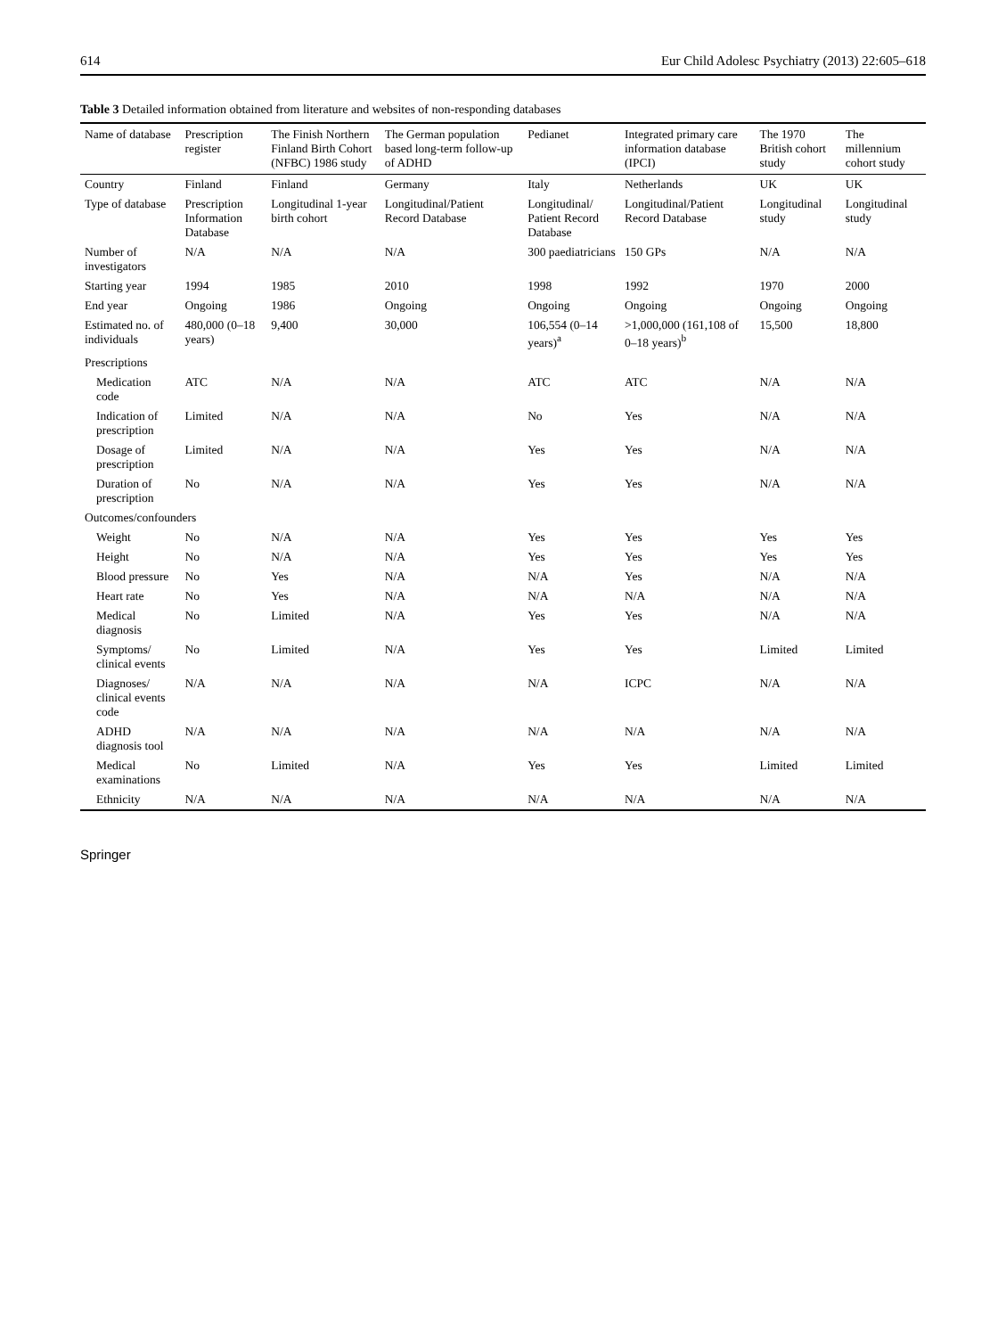614 Eur Child Adolesc Psychiatry (2013) 22:605–618
Table 3 Detailed information obtained from literature and websites of non-responding databases
| Name of database | Prescription register | The Finish Northern Finland Birth Cohort (NFBC) 1986 study | The German population based long-term follow-up of ADHD | Pedianet | Integrated primary care information database (IPCI) | The 1970 British cohort study | The millennium cohort study |
| --- | --- | --- | --- | --- | --- | --- | --- |
| Country | Finland | Finland | Germany | Italy | Netherlands | UK | UK |
| Type of database | Prescription Information Database | Longitudinal 1-year birth cohort | Longitudinal/Patient Record Database | Longitudinal/ Patient Record Database | Longitudinal/Patient Record Database | Longitudinal study | Longitudinal study |
| Number of investigators | N/A | N/A | N/A | 300 paediatricians | 150 GPs | N/A | N/A |
| Starting year | 1994 | 1985 | 2010 | 1998 | 1992 | 1970 | 2000 |
| End year | Ongoing | 1986 | Ongoing | Ongoing | Ongoing | Ongoing | Ongoing |
| Estimated no. of individuals | 480,000 (0–18 years) | 9,400 | 30,000 | 106,554 (0–14 years)<sup>a</sup> | >1,000,000 (161,108 of 0–18 years)<sup>b</sup> | 15,500 | 18,800 |
| Prescriptions | | | | | | | |
| Medication code | ATC | N/A | N/A | ATC | ATC | N/A | N/A |
| Indication of prescription | Limited | N/A | N/A | No | Yes | N/A | N/A |
| Dosage of prescription | Limited | N/A | N/A | Yes | Yes | N/A | N/A |
| Duration of prescription | No | N/A | N/A | Yes | Yes | N/A | N/A |
| Outcomes/confounders | | | | | | | |
| Weight | No | N/A | N/A | Yes | Yes | Yes | Yes |
| Height | No | N/A | N/A | Yes | Yes | Yes | Yes |
| Blood pressure | No | Yes | N/A | N/A | Yes | N/A | N/A |
| Heart rate | No | Yes | N/A | N/A | N/A | N/A | N/A |
| Medical diagnosis | No | Limited | N/A | Yes | Yes | N/A | N/A |
| Symptoms/ clinical events | No | Limited | N/A | Yes | Yes | Limited | Limited |
| Diagnoses/ clinical events code | N/A | N/A | N/A | N/A | ICPC | N/A | N/A |
| ADHD diagnosis tool | N/A | N/A | N/A | N/A | N/A | N/A | N/A |
| Medical examinations | No | Limited | N/A | Yes | Yes | Limited | Limited |
| Ethnicity | N/A | N/A | N/A | N/A | N/A | N/A | N/A |
Springer